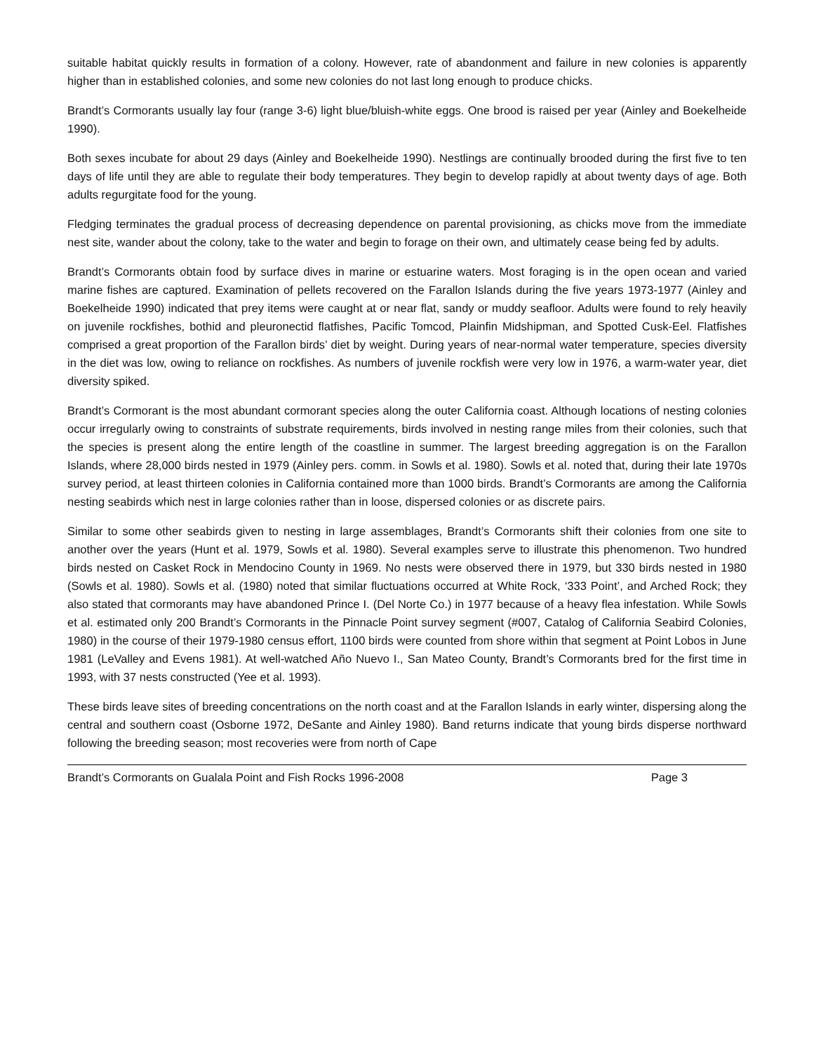suitable habitat quickly results in formation of a colony. However, rate of abandonment and failure in new colonies is apparently higher than in established colonies, and some new colonies do not last long enough to produce chicks.
Brandt’s Cormorants usually lay four (range 3-6) light blue/bluish-white eggs. One brood is raised per year (Ainley and Boekelheide 1990).
Both sexes incubate for about 29 days (Ainley and Boekelheide 1990). Nestlings are continually brooded during the first five to ten days of life until they are able to regulate their body temperatures. They begin to develop rapidly at about twenty days of age. Both adults regurgitate food for the young.
Fledging terminates the gradual process of decreasing dependence on parental provisioning, as chicks move from the immediate nest site, wander about the colony, take to the water and begin to forage on their own, and ultimately cease being fed by adults.
Brandt’s Cormorants obtain food by surface dives in marine or estuarine waters. Most foraging is in the open ocean and varied marine fishes are captured. Examination of pellets recovered on the Farallon Islands during the five years 1973-1977 (Ainley and Boekelheide 1990) indicated that prey items were caught at or near flat, sandy or muddy seafloor. Adults were found to rely heavily on juvenile rockfishes, bothid and pleuronectid flatfishes, Pacific Tomcod, Plainfin Midshipman, and Spotted Cusk-Eel. Flatfishes comprised a great proportion of the Farallon birds’ diet by weight. During years of near-normal water temperature, species diversity in the diet was low, owing to reliance on rockfishes. As numbers of juvenile rockfish were very low in 1976, a warm-water year, diet diversity spiked.
Brandt’s Cormorant is the most abundant cormorant species along the outer California coast. Although locations of nesting colonies occur irregularly owing to constraints of substrate requirements, birds involved in nesting range miles from their colonies, such that the species is present along the entire length of the coastline in summer. The largest breeding aggregation is on the Farallon Islands, where 28,000 birds nested in 1979 (Ainley pers. comm. in Sowls et al. 1980). Sowls et al. noted that, during their late 1970s survey period, at least thirteen colonies in California contained more than 1000 birds. Brandt’s Cormorants are among the California nesting seabirds which nest in large colonies rather than in loose, dispersed colonies or as discrete pairs.
Similar to some other seabirds given to nesting in large assemblages, Brandt’s Cormorants shift their colonies from one site to another over the years (Hunt et al. 1979, Sowls et al. 1980). Several examples serve to illustrate this phenomenon. Two hundred birds nested on Casket Rock in Mendocino County in 1969. No nests were observed there in 1979, but 330 birds nested in 1980 (Sowls et al. 1980). Sowls et al. (1980) noted that similar fluctuations occurred at White Rock, ‘333 Point’, and Arched Rock; they also stated that cormorants may have abandoned Prince I. (Del Norte Co.) in 1977 because of a heavy flea infestation. While Sowls et al. estimated only 200 Brandt’s Cormorants in the Pinnacle Point survey segment (#007, Catalog of California Seabird Colonies, 1980) in the course of their 1979-1980 census effort, 1100 birds were counted from shore within that segment at Point Lobos in June 1981 (LeValley and Evens 1981). At well-watched Año Nuevo I., San Mateo County, Brandt’s Cormorants bred for the first time in 1993, with 37 nests constructed (Yee et al. 1993).
These birds leave sites of breeding concentrations on the north coast and at the Farallon Islands in early winter, dispersing along the central and southern coast (Osborne 1972, DeSante and Ainley 1980). Band returns indicate that young birds disperse northward following the breeding season; most recoveries were from north of Cape
Brandt’s Cormorants on Gualala Point and Fish Rocks 1996-2008 Page 3